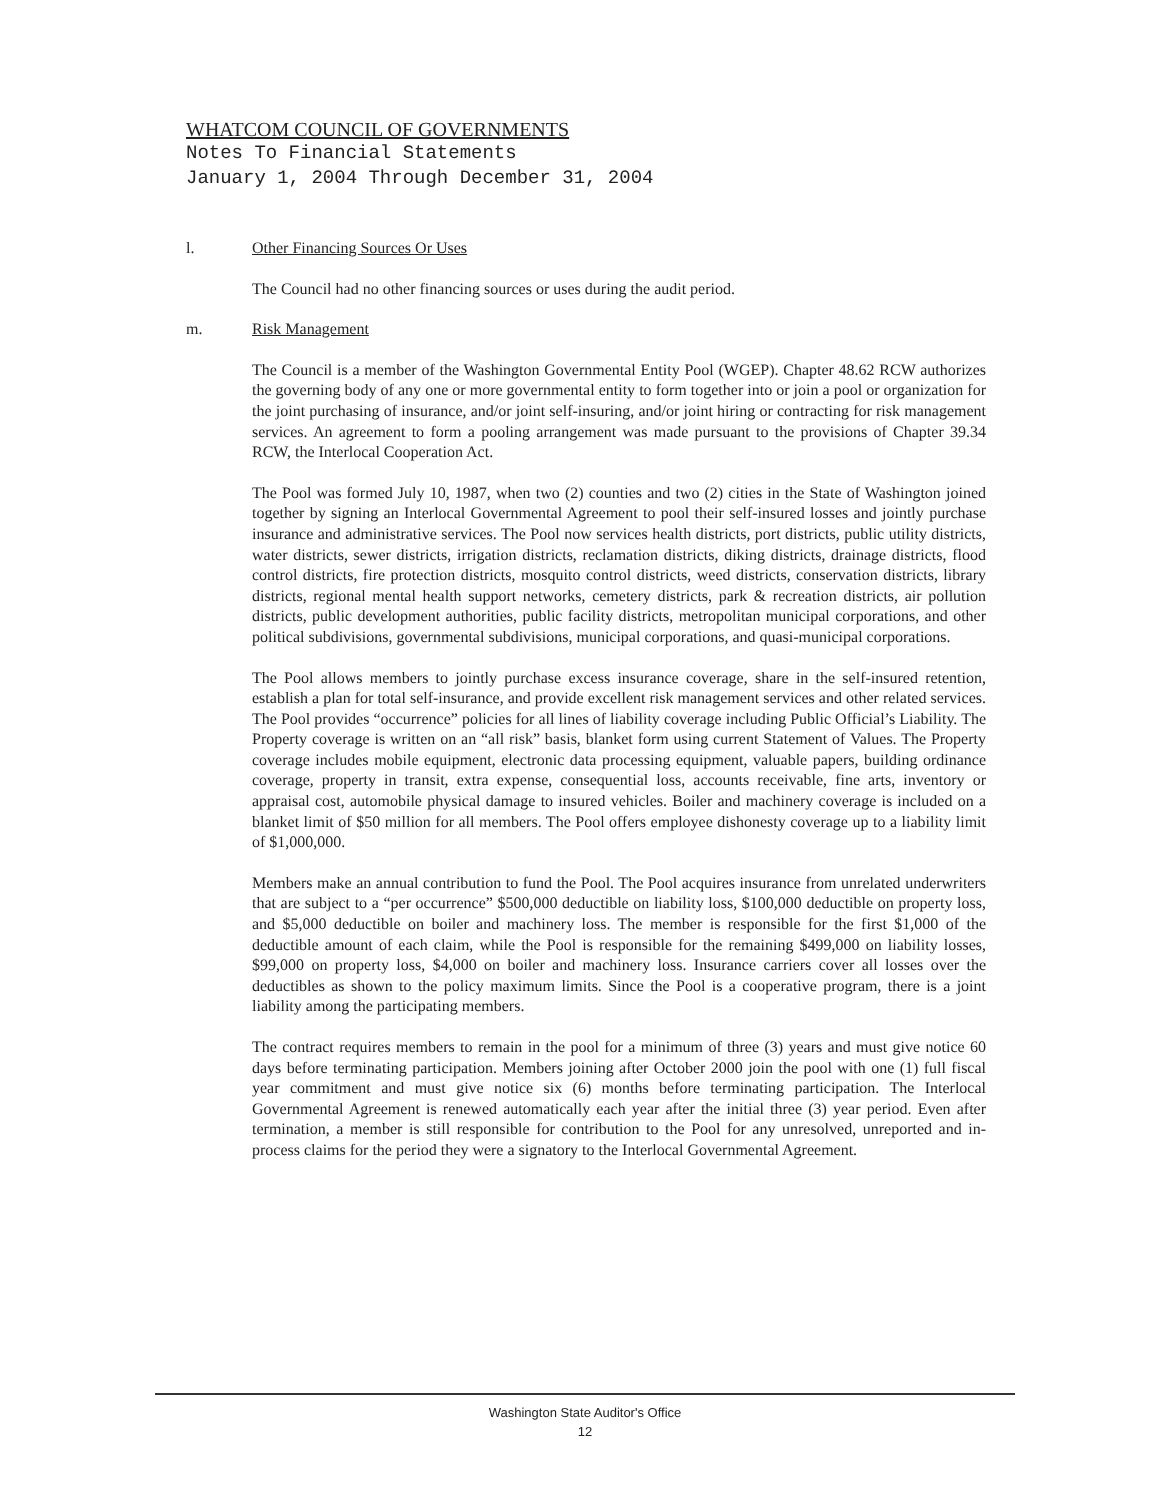WHATCOM COUNCIL OF GOVERNMENTS
Notes To Financial Statements
January 1, 2004 Through December 31, 2004
l. Other Financing Sources Or Uses
The Council had no other financing sources or uses during the audit period.
m. Risk Management
The Council is a member of the Washington Governmental Entity Pool (WGEP). Chapter 48.62 RCW authorizes the governing body of any one or more governmental entity to form together into or join a pool or organization for the joint purchasing of insurance, and/or joint self-insuring, and/or joint hiring or contracting for risk management services. An agreement to form a pooling arrangement was made pursuant to the provisions of Chapter 39.34 RCW, the Interlocal Cooperation Act.
The Pool was formed July 10, 1987, when two (2) counties and two (2) cities in the State of Washington joined together by signing an Interlocal Governmental Agreement to pool their self-insured losses and jointly purchase insurance and administrative services. The Pool now services health districts, port districts, public utility districts, water districts, sewer districts, irrigation districts, reclamation districts, diking districts, drainage districts, flood control districts, fire protection districts, mosquito control districts, weed districts, conservation districts, library districts, regional mental health support networks, cemetery districts, park & recreation districts, air pollution districts, public development authorities, public facility districts, metropolitan municipal corporations, and other political subdivisions, governmental subdivisions, municipal corporations, and quasi-municipal corporations.
The Pool allows members to jointly purchase excess insurance coverage, share in the self-insured retention, establish a plan for total self-insurance, and provide excellent risk management services and other related services. The Pool provides “occurrence” policies for all lines of liability coverage including Public Official’s Liability. The Property coverage is written on an “all risk” basis, blanket form using current Statement of Values. The Property coverage includes mobile equipment, electronic data processing equipment, valuable papers, building ordinance coverage, property in transit, extra expense, consequential loss, accounts receivable, fine arts, inventory or appraisal cost, automobile physical damage to insured vehicles. Boiler and machinery coverage is included on a blanket limit of $50 million for all members. The Pool offers employee dishonesty coverage up to a liability limit of $1,000,000.
Members make an annual contribution to fund the Pool. The Pool acquires insurance from unrelated underwriters that are subject to a “per occurrence” $500,000 deductible on liability loss, $100,000 deductible on property loss, and $5,000 deductible on boiler and machinery loss. The member is responsible for the first $1,000 of the deductible amount of each claim, while the Pool is responsible for the remaining $499,000 on liability losses, $99,000 on property loss, $4,000 on boiler and machinery loss. Insurance carriers cover all losses over the deductibles as shown to the policy maximum limits. Since the Pool is a cooperative program, there is a joint liability among the participating members.
The contract requires members to remain in the pool for a minimum of three (3) years and must give notice 60 days before terminating participation. Members joining after October 2000 join the pool with one (1) full fiscal year commitment and must give notice six (6) months before terminating participation. The Interlocal Governmental Agreement is renewed automatically each year after the initial three (3) year period. Even after termination, a member is still responsible for contribution to the Pool for any unresolved, unreported and in-process claims for the period they were a signatory to the Interlocal Governmental Agreement.
Washington State Auditor's Office
12